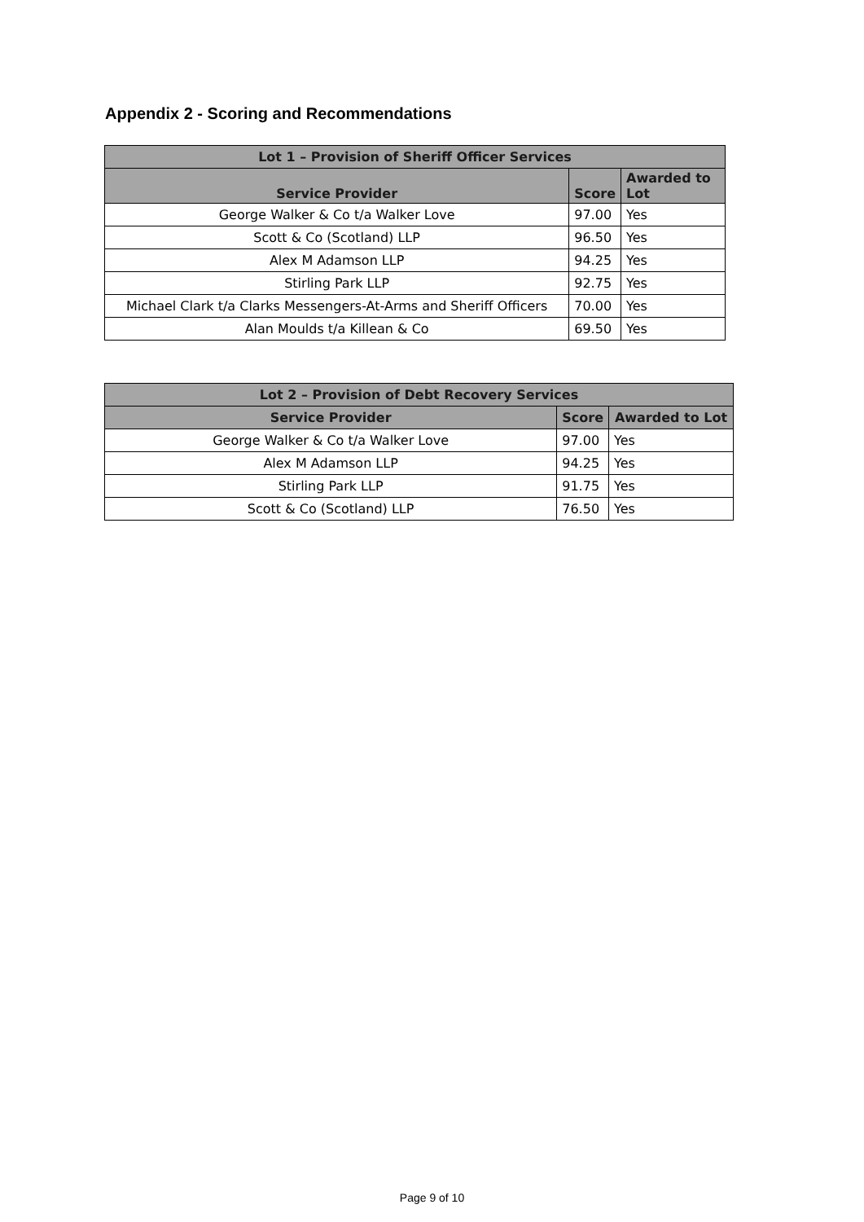Appendix 2 - Scoring and Recommendations
| Lot 1 – Provision of Sheriff Officer Services | | |
| --- | --- | --- |
| Service Provider | Score | Awarded to Lot |
| George Walker & Co t/a Walker Love | 97.00 | Yes |
| Scott & Co (Scotland) LLP | 96.50 | Yes |
| Alex M Adamson LLP | 94.25 | Yes |
| Stirling Park LLP | 92.75 | Yes |
| Michael Clark t/a Clarks Messengers-At-Arms and Sheriff Officers | 70.00 | Yes |
| Alan Moulds t/a Killean & Co | 69.50 | Yes |
| Lot 2 – Provision of Debt Recovery Services | | |
| --- | --- | --- |
| Service Provider | Score | Awarded to Lot |
| George Walker & Co t/a Walker Love | 97.00 | Yes |
| Alex M Adamson LLP | 94.25 | Yes |
| Stirling Park LLP | 91.75 | Yes |
| Scott & Co (Scotland) LLP | 76.50 | Yes |
Page 9 of 10